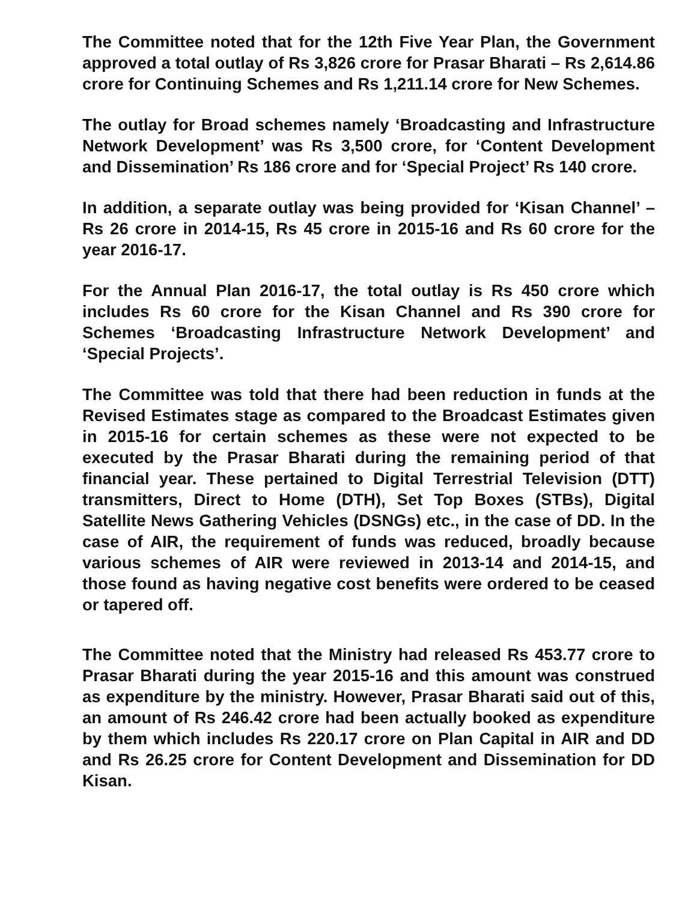The Committee noted that for the 12th Five Year Plan, the Government approved a total outlay of Rs 3,826 crore for Prasar Bharati – Rs 2,614.86 crore for Continuing Schemes and Rs 1,211.14 crore for New Schemes.
The outlay for Broad schemes namely ‘Broadcasting and Infrastructure Network Development’ was Rs 3,500 crore, for ‘Content Development and Dissemination’ Rs 186 crore and for ‘Special Project’ Rs 140 crore.
In addition, a separate outlay was being provided for ‘Kisan Channel’ – Rs 26 crore in 2014-15, Rs 45 crore in 2015-16 and Rs 60 crore for the year 2016-17.
For the Annual Plan 2016-17, the total outlay is Rs 450 crore which includes Rs 60 crore for the Kisan Channel and Rs 390 crore for Schemes ‘Broadcasting Infrastructure Network Development’ and ‘Special Projects’.
The Committee was told that there had been reduction in funds at the Revised Estimates stage as compared to the Broadcast Estimates given in 2015-16 for certain schemes as these were not expected to be executed by the Prasar Bharati during the remaining period of that financial year. These pertained to Digital Terrestrial Television (DTT) transmitters, Direct to Home (DTH), Set Top Boxes (STBs), Digital Satellite News Gathering Vehicles (DSNGs) etc., in the case of DD. In the case of AIR, the requirement of funds was reduced, broadly because various schemes of AIR were reviewed in 2013-14 and 2014-15, and those found as having negative cost benefits were ordered to be ceased or tapered off.
The Committee noted that the Ministry had released Rs 453.77 crore to Prasar Bharati during the year 2015-16 and this amount was construed as expenditure by the ministry. However, Prasar Bharati said out of this, an amount of Rs 246.42 crore had been actually booked as expenditure by them which includes Rs 220.17 crore on Plan Capital in AIR and DD and Rs 26.25 crore for Content Development and Dissemination for DD Kisan.